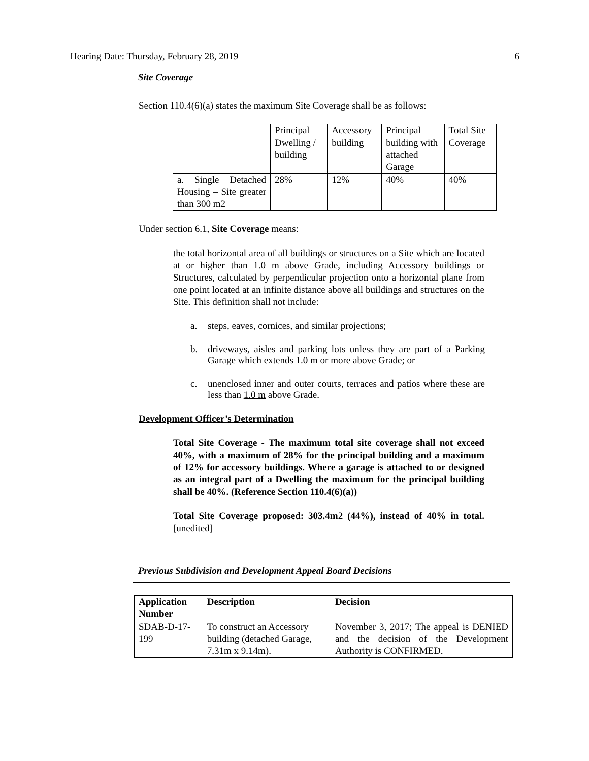Hearing Date: Thursday, February 28, 2019 6
Site Coverage
Section 110.4(6)(a) states the maximum Site Coverage shall be as follows:
| | Principal Dwelling / building | Accessory building | Principal building with attached Garage | Total Site Coverage |
| a. Single Detached Housing – Site greater than 300 m2 | 28% | 12% | 40% | 40% |
Under section 6.1, Site Coverage means:
the total horizontal area of all buildings or structures on a Site which are located at or higher than 1.0 m above Grade, including Accessory buildings or Structures, calculated by perpendicular projection onto a horizontal plane from one point located at an infinite distance above all buildings and structures on the Site. This definition shall not include:
a. steps, eaves, cornices, and similar projections;
b. driveways, aisles and parking lots unless they are part of a Parking Garage which extends 1.0 m or more above Grade; or
c. unenclosed inner and outer courts, terraces and patios where these are less than 1.0 m above Grade.
Development Officer’s Determination
Total Site Coverage - The maximum total site coverage shall not exceed 40%, with a maximum of 28% for the principal building and a maximum of 12% for accessory buildings. Where a garage is attached to or designed as an integral part of a Dwelling the maximum for the principal building shall be 40%. (Reference Section 110.4(6)(a))
Total Site Coverage proposed: 303.4m2 (44%), instead of 40% in total. [unedited]
Previous Subdivision and Development Appeal Board Decisions
| Application Number | Description | Decision |
| --- | --- | --- |
| SDAB-D-17-199 | To construct an Accessory building (detached Garage, 7.31m x 9.14m). | November 3, 2017; The appeal is DENIED and the decision of the Development Authority is CONFIRMED. |